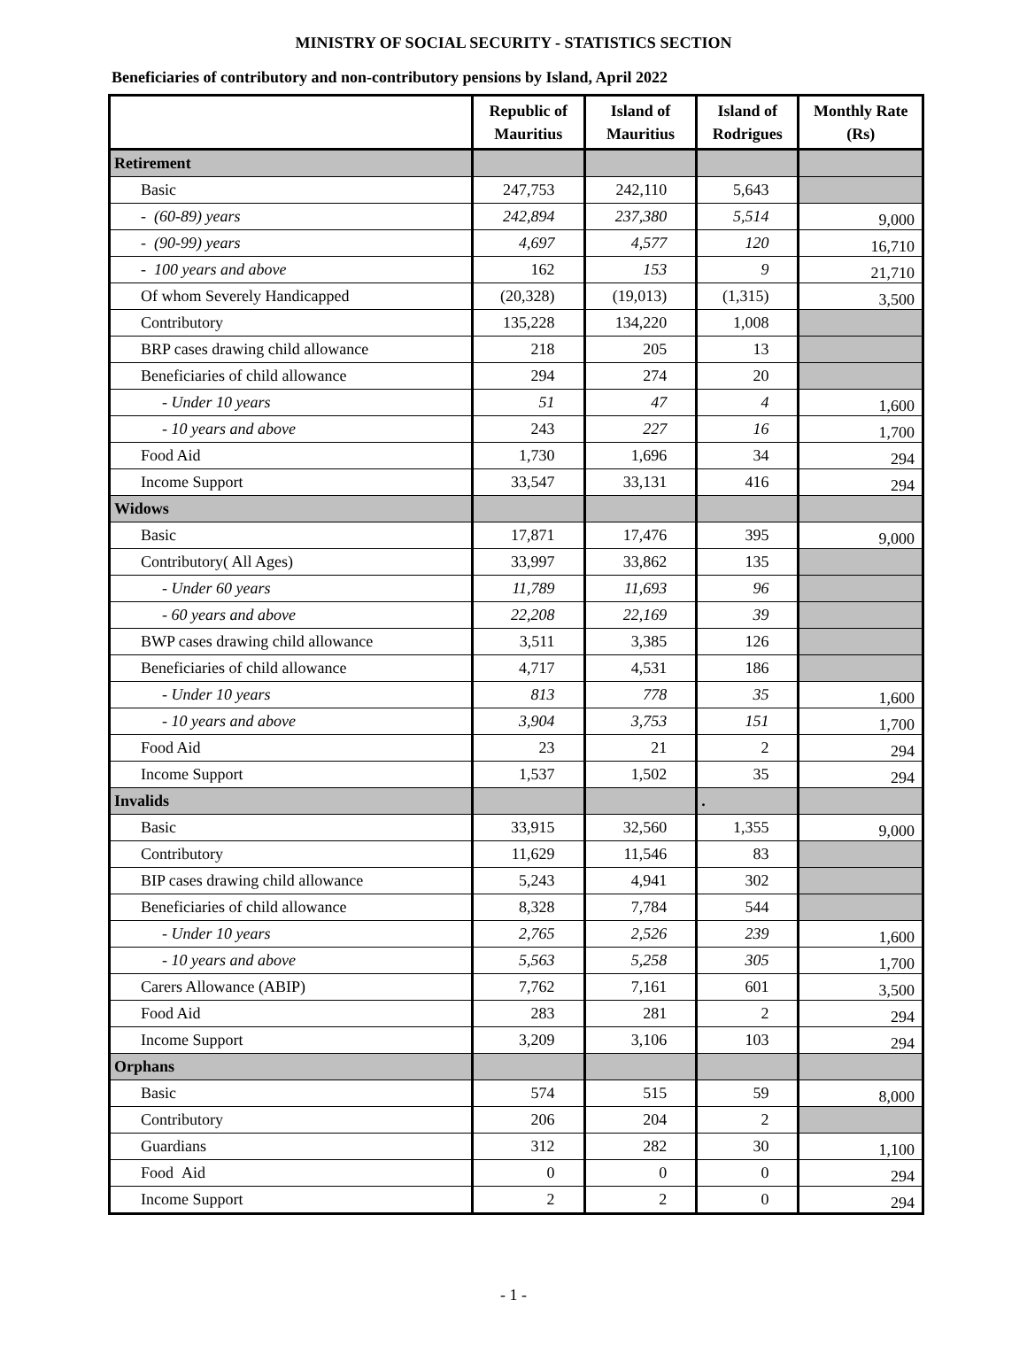MINISTRY OF SOCIAL SECURITY - STATISTICS SECTION
Beneficiaries of contributory and non-contributory pensions by Island, April 2022
| | Republic of Mauritius | Island of Mauritius | Island of Rodrigues | Monthly Rate (Rs) |
| --- | --- | --- | --- | --- |
| Retirement | | | | |
| Basic | 247,753 | 242,110 | 5,643 | |
| - (60-89) years | 242,894 | 237,380 | 5,514 | 9,000 |
| - (90-99) years | 4,697 | 4,577 | 120 | 16,710 |
| - 100 years and above | 162 | 153 | 9 | 21,710 |
| Of whom Severely Handicapped | (20,328) | (19,013) | (1,315) | 3,500 |
| Contributory | 135,228 | 134,220 | 1,008 | |
| BRP cases drawing child allowance | 218 | 205 | 13 | |
| Beneficiaries of child allowance | 294 | 274 | 20 | |
| - Under 10 years | 51 | 47 | 4 | 1,600 |
| - 10 years and above | 243 | 227 | 16 | 1,700 |
| Food Aid | 1,730 | 1,696 | 34 | 294 |
| Income Support | 33,547 | 33,131 | 416 | 294 |
| Widows | | | | |
| Basic | 17,871 | 17,476 | 395 | 9,000 |
| Contributory( All Ages) | 33,997 | 33,862 | 135 | |
| - Under 60 years | 11,789 | 11,693 | 96 | |
| - 60 years and above | 22,208 | 22,169 | 39 | |
| BWP cases drawing child allowance | 3,511 | 3,385 | 126 | |
| Beneficiaries of child allowance | 4,717 | 4,531 | 186 | |
| - Under 10 years | 813 | 778 | 35 | 1,600 |
| - 10 years and above | 3,904 | 3,753 | 151 | 1,700 |
| Food Aid | 23 | 21 | 2 | 294 |
| Income Support | 1,537 | 1,502 | 35 | 294 |
| Invalids | | | . | |
| Basic | 33,915 | 32,560 | 1,355 | 9,000 |
| Contributory | 11,629 | 11,546 | 83 | |
| BIP cases drawing child allowance | 5,243 | 4,941 | 302 | |
| Beneficiaries of child allowance | 8,328 | 7,784 | 544 | |
| - Under 10 years | 2,765 | 2,526 | 239 | 1,600 |
| - 10 years and above | 5,563 | 5,258 | 305 | 1,700 |
| Carers Allowance (ABIP) | 7,762 | 7,161 | 601 | 3,500 |
| Food Aid | 283 | 281 | 2 | 294 |
| Income Support | 3,209 | 3,106 | 103 | 294 |
| Orphans | | | | |
| Basic | 574 | 515 | 59 | 8,000 |
| Contributory | 206 | 204 | 2 | |
| Guardians | 312 | 282 | 30 | 1,100 |
| Food Aid | 0 | 0 | 0 | 294 |
| Income Support | 2 | 2 | 0 | 294 |
- 1 -